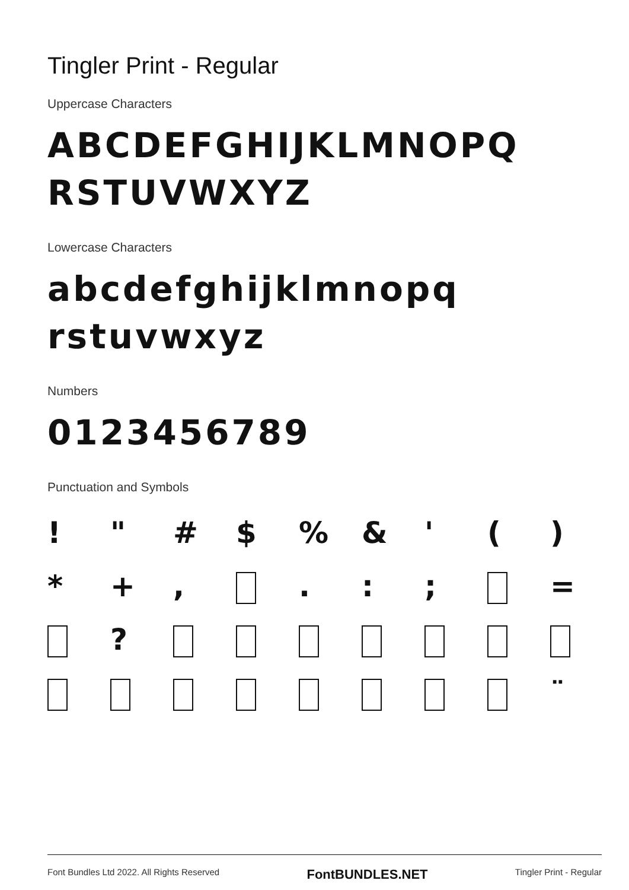Tingler Print - Regular
Uppercase Characters
ABCDEFGHIJKLMNOPQ
RSTUVWXYZ
Lowercase Characters
abcdefghijklmnopq
rstuvwxyz
Numbers
0123456789
Punctuation and Symbols
!
"
#
$
%
&
'
(
)
*
+
,
.
:
;
=
?
¨
Font Bundles Ltd 2022. All Rights Reserved FontBUNDLES.NET Tingler Print - Regular